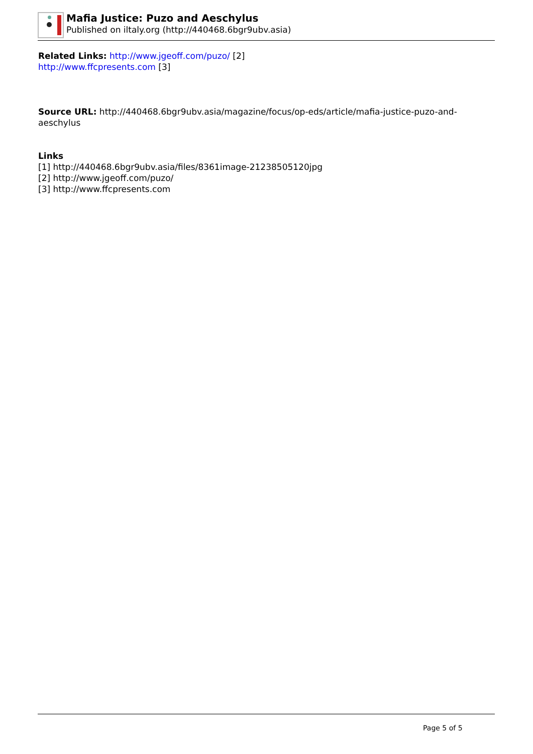Mafia Justice: Puzo and Aeschylus
Published on iltaly.org (http://440468.6bgr9ubv.asia)
Related Links: http://www.jgeoff.com/puzo/ [2]
http://www.ffcpresents.com [3]
Source URL: http://440468.6bgr9ubv.asia/magazine/focus/op-eds/article/mafia-justice-puzo-and-aeschylus
Links
[1] http://440468.6bgr9ubv.asia/files/8361image-21238505120jpg
[2] http://www.jgeoff.com/puzo/
[3] http://www.ffcpresents.com
Page 5 of 5